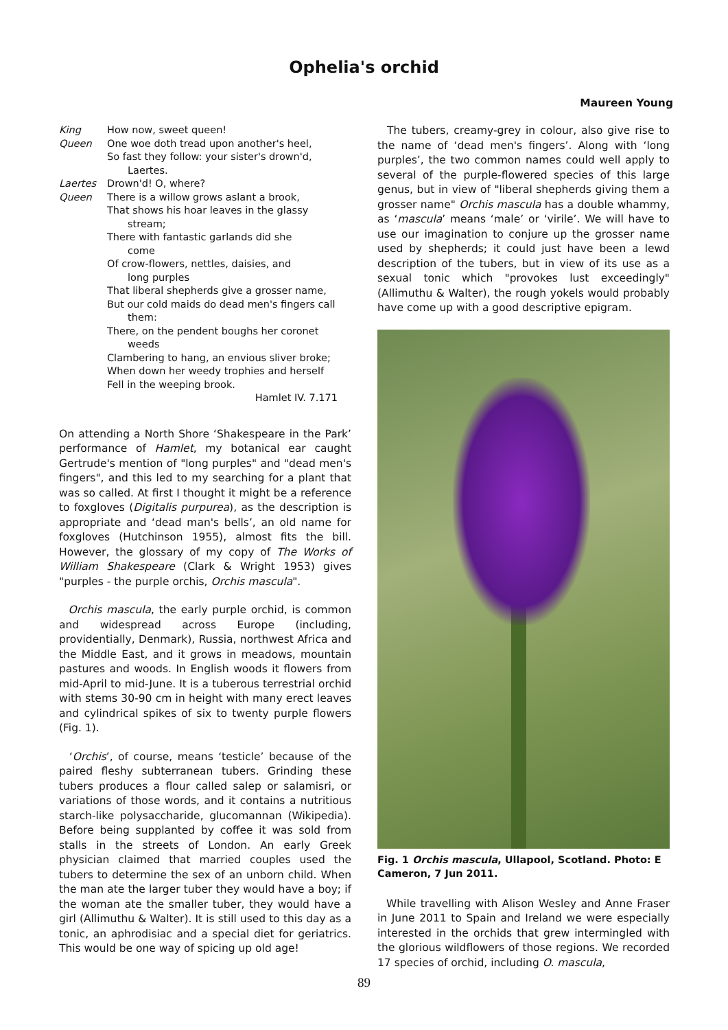Ophelia's orchid
Maureen Young
King How now, sweet queen!
Queen One woe doth tread upon another's heel,
So fast they follow: your sister's drown'd,
Laertes.
Laertes Drown'd! O, where?
Queen There is a willow grows aslant a brook,
That shows his hoar leaves in the glassy
stream;
There with fantastic garlands did she
come
Of crow-flowers, nettles, daisies, and
long purples
That liberal shepherds give a grosser name,
But our cold maids do dead men's fingers call
them:
There, on the pendent boughs her coronet
weeds
Clambering to hang, an envious sliver broke;
When down her weedy trophies and herself
Fell in the weeping brook.
Hamlet IV. 7.171
On attending a North Shore ‘Shakespeare in the Park’ performance of Hamlet, my botanical ear caught Gertrude's mention of "long purples" and "dead men's fingers", and this led to my searching for a plant that was so called. At first I thought it might be a reference to foxgloves (Digitalis purpurea), as the description is appropriate and ‘dead man's bells’, an old name for foxgloves (Hutchinson 1955), almost fits the bill. However, the glossary of my copy of The Works of William Shakespeare (Clark & Wright 1953) gives "purples - the purple orchis, Orchis mascula".
Orchis mascula, the early purple orchid, is common and widespread across Europe (including, providentially, Denmark), Russia, northwest Africa and the Middle East, and it grows in meadows, mountain pastures and woods. In English woods it flowers from mid-April to mid-June. It is a tuberous terrestrial orchid with stems 30-90 cm in height with many erect leaves and cylindrical spikes of six to twenty purple flowers (Fig. 1).
‘Orchis’, of course, means ‘testicle’ because of the paired fleshy subterranean tubers. Grinding these tubers produces a flour called salep or salamisri, or variations of those words, and it contains a nutritious starch-like polysaccharide, glucomannan (Wikipedia). Before being supplanted by coffee it was sold from stalls in the streets of London. An early Greek physician claimed that married couples used the tubers to determine the sex of an unborn child. When the man ate the larger tuber they would have a boy; if the woman ate the smaller tuber, they would have a girl (Allimuthu & Walter). It is still used to this day as a tonic, an aphrodisiac and a special diet for geriatrics. This would be one way of spicing up old age!
The tubers, creamy-grey in colour, also give rise to the name of ‘dead men's fingers’. Along with ‘long purples’, the two common names could well apply to several of the purple-flowered species of this large genus, but in view of "liberal shepherds giving them a grosser name" Orchis mascula has a double whammy, as ‘mascula’ means ‘male’ or ‘virile’. We will have to use our imagination to conjure up the grosser name used by shepherds; it could just have been a lewd description of the tubers, but in view of its use as a sexual tonic which "provokes lust exceedingly" (Allimuthu & Walter), the rough yokels would probably have come up with a good descriptive epigram.
Fig. 1 Orchis mascula, Ullapool, Scotland. Photo: E Cameron, 7 Jun 2011.
While travelling with Alison Wesley and Anne Fraser in June 2011 to Spain and Ireland we were especially interested in the orchids that grew intermingled with the glorious wildflowers of those regions. We recorded 17 species of orchid, including O. mascula,
89